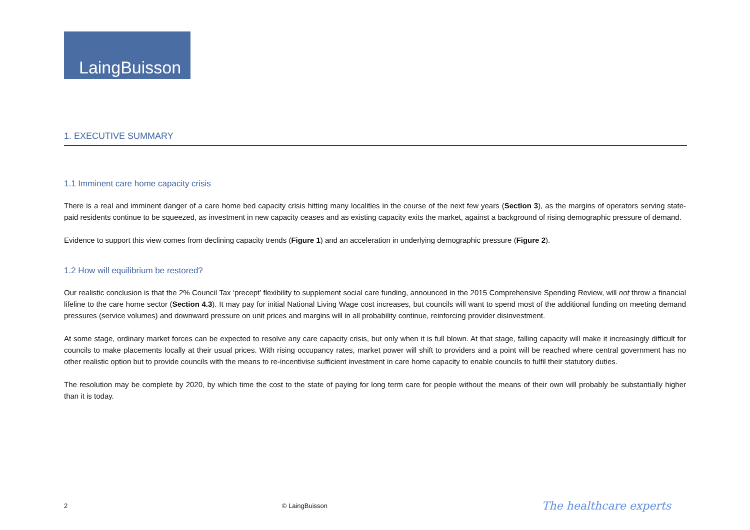LaingBuisson
1. EXECUTIVE SUMMARY
1.1 Imminent care home capacity crisis
There is a real and imminent danger of a care home bed capacity crisis hitting many localities in the course of the next few years (Section 3), as the margins of operators serving state-paid residents continue to be squeezed, as investment in new capacity ceases and as existing capacity exits the market, against a background of rising demographic pressure of demand.
Evidence to support this view comes from declining capacity trends (Figure 1) and an acceleration in underlying demographic pressure (Figure 2).
1.2 How will equilibrium be restored?
Our realistic conclusion is that the 2% Council Tax ‘precept’ flexibility to supplement social care funding, announced in the 2015 Comprehensive Spending Review, will not throw a financial lifeline to the care home sector (Section 4.3). It may pay for initial National Living Wage cost increases, but councils will want to spend most of the additional funding on meeting demand pressures (service volumes) and downward pressure on unit prices and margins will in all probability continue, reinforcing provider disinvestment.
At some stage, ordinary market forces can be expected to resolve any care capacity crisis, but only when it is full blown. At that stage, falling capacity will make it increasingly difficult for councils to make placements locally at their usual prices. With rising occupancy rates, market power will shift to providers and a point will be reached where central government has no other realistic option but to provide councils with the means to re-incentivise sufficient investment in care home capacity to enable councils to fulfil their statutory duties.
The resolution may be complete by 2020, by which time the cost to the state of paying for long term care for people without the means of their own will probably be substantially higher than it is today.
2 © LaingBuisson The healthcare experts